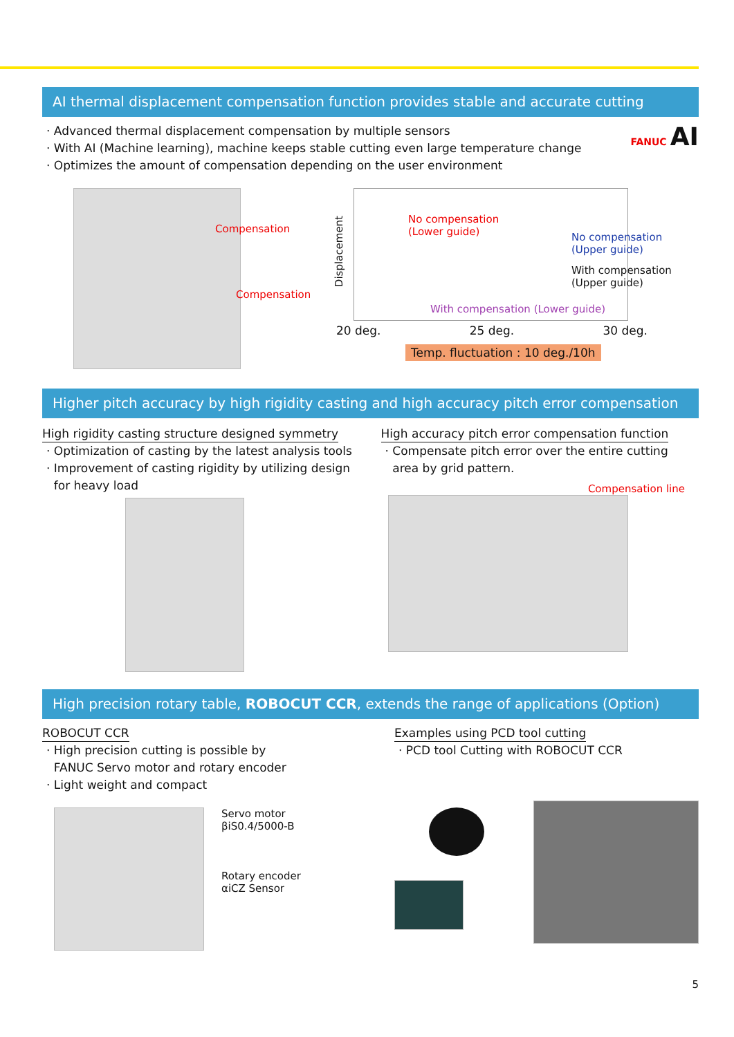AI thermal displacement compensation function provides stable and accurate cutting
· Advanced thermal displacement compensation by multiple sensors
· With AI (Machine learning), machine keeps stable cutting even large temperature change
· Optimizes the amount of compensation depending on the user environment
FANUC AI
Compensation
Compensation
Displacement
No compensation
(Lower guide)
With compensation (Lower guide)
No compensation
(Upper guide)
With compensation
(Upper guide)
20 deg. 25 deg. 30 deg.
Temp. fluctuation : 10 deg./10h
Higher pitch accuracy by high rigidity casting and high accuracy pitch error compensation
High rigidity casting structure designed symmetry
· Optimization of casting by the latest analysis tools
· Improvement of casting rigidity by utilizing design
for heavy load
High accuracy pitch error compensation function
· Compensate pitch error over the entire cutting
area by grid pattern.
Compensation line
High precision rotary table, ROBOCUT CCR, extends the range of applications (Option)
ROBOCUT CCR
· High precision cutting is possible by
FANUC Servo motor and rotary encoder
· Light weight and compact
Servo motor
βiS0.4/5000-B
Rotary encoder
αiCZ Sensor
Examples using PCD tool cutting
· PCD tool Cutting with ROBOCUT CCR
5